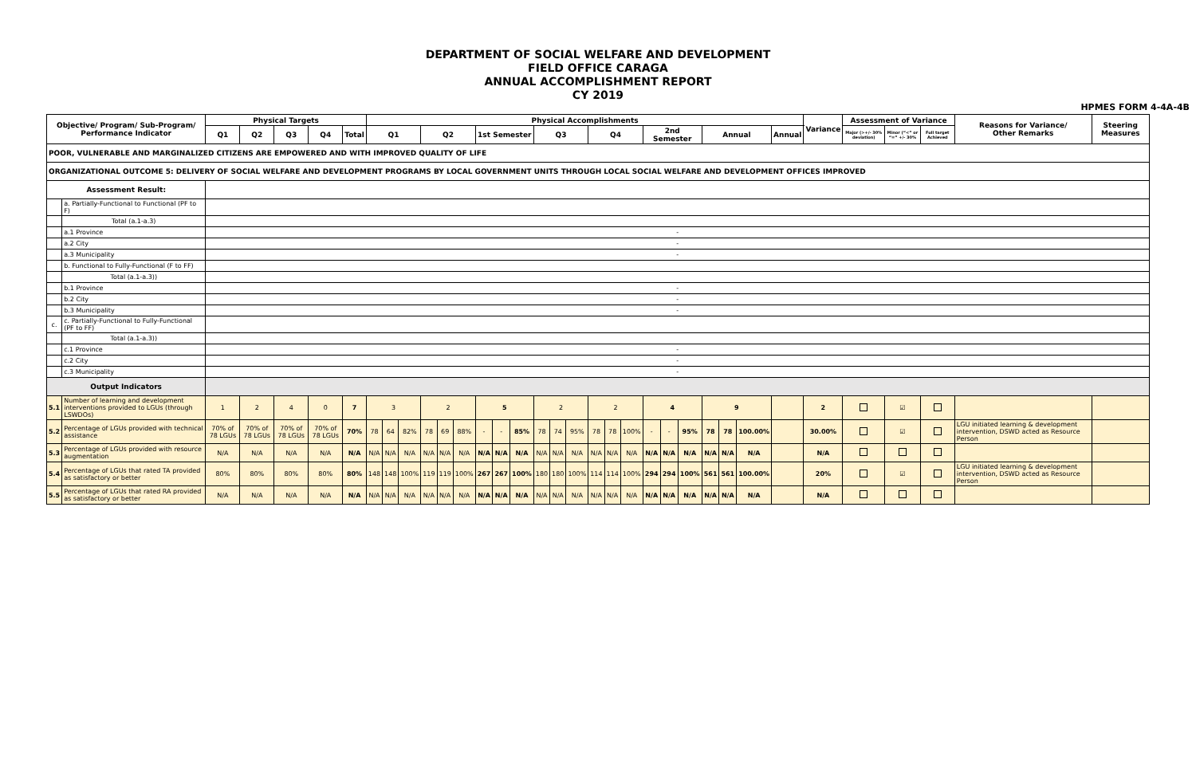DEPARTMENT OF SOCIAL WELFARE AND DEVELOPMENT
FIELD OFFICE CARAGA
ANNUAL ACCOMPLISHMENT REPORT
CY 2019
HPMES FORM 4-4A-4B
| Objective/ Program/ Sub-Program/ Performance Indicator | | Physical Targets | | | | | Physical Accomplishments | | | | | | | | | | | | | | | | | | | | | | Variance | Assessment of Variance | | | Reasons for Variance/ Other Remarks | Steering Measures |
| --- | --- | --- | --- | --- | --- | --- | --- | --- | --- | --- | --- | --- | --- | --- | --- | --- | --- | --- | --- | --- | --- | --- | --- | --- | --- | --- | --- | --- | --- | --- | --- | --- | --- | --- |
| | | Q1 | Q2 | Q3 | Q4 | Total | Q1 | | | Q2 | | | 1st Semester | | | Q3 | | | Q4 | | | 2nd Semester | | | Annual | | | Annual | | Major (>+/- 30% deviation) | Minor (“<” or “=” +/- 30% | Full target Achieved | | |
| POOR, VULNERABLE AND MARGINALIZED CITIZENS ARE EMPOWERED AND WITH IMPROVED QUALITY OF LIFE | | | | | | | | | | | | | | | | | | | | | | | | | | | | | | | | | | |
| ORGANIZATIONAL OUTCOME 5: DELIVERY OF SOCIAL WELFARE AND DEVELOPMENT PROGRAMS BY LOCAL GOVERNMENT UNITS THROUGH LOCAL SOCIAL WELFARE AND DEVELOPMENT OFFICES IMPROVED | | | | | | | | | | | | | | | | | | | | | | | | | | | | | | | | | | |
| Assessment Result: | | | | | | | | | | | | | | | | | | | | | | | | | | | | | | | | | | |
| | a. Partially-Functional to Functional (PF to F) | | | | | | | | | | | | | | | | | | | | | | | | | | | | | | | | | |
| | Total (a.1-a.3) | | | | | | | | | | | | | | | | | | | | | | | | | | | | | | | | | |
| | a.1 Province | - | | | | | | | | | | | | | | | | | | | | | | | | | | | | | | | | |
| | a.2 City | - | | | | | | | | | | | | | | | | | | | | | | | | | | | | | | | | |
| | a.3 Municipality | - | | | | | | | | | | | | | | | | | | | | | | | | | | | | | | | | |
| | b. Functional to Fully-Functional (F to FF) | | | | | | | | | | | | | | | | | | | | | | | | | | | | | | | | | |
| | Total (a.1-a.3)) | | | | | | | | | | | | | | | | | | | | | | | | | | | | | | | | | |
| | b.1 Province | - | | | | | | | | | | | | | | | | | | | | | | | | | | | | | | | | |
| | b.2 City | - | | | | | | | | | | | | | | | | | | | | | | | | | | | | | | | | |
| | b.3 Municipality | - | | | | | | | | | | | | | | | | | | | | | | | | | | | | | | | | |
| c. | c. Partially-Functional to Fully-Functional (PF to FF) | | | | | | | | | | | | | | | | | | | | | | | | | | | | | | | | | |
| | Total (a.1-a.3)) | | | | | | | | | | | | | | | | | | | | | | | | | | | | | | | | | |
| | c.1 Province | - | | | | | | | | | | | | | | | | | | | | | | | | | | | | | | | | |
| | c.2 City | - | | | | | | | | | | | | | | | | | | | | | | | | | | | | | | | | |
| | c.3 Municipality | - | | | | | | | | | | | | | | | | | | | | | | | | | | | | | | | | |
| Output Indicators | | | | | | | | | | | | | | | | | | | | | | | | | | | | | | | | | | |
| 5.1 | Number of learning and development interventions provided to LGUs (through LSWDOs) | 1 | 2 | 4 | 0 | 7 | 3 | | | 2 | | | 5 | | | 2 | | | 2 | | | 4 | | | 9 | | | | 2 | | ☑ | | | |
| 5.2 | Percentage of LGUs provided with technical assistance | 70% of 78 LGUs | 70% of 78 LGUs | 70% of 78 LGUs | 70% of 78 LGUs | 70% | 78 | 64 | 82% | 78 | 69 | 88% | - | - | 85% | 78 | 74 | 95% | 78 | 78 | 100% | - | - | 95% | 78 | 78 | 100.00% | | 30.00% | | ☑ | | LGU initiated learning & development intervention, DSWD acted as Resource Person | |
| 5.3 | Percentage of LGUs provided with resource augmentation | N/A | N/A | N/A | N/A | N/A | N/A | N/A | N/A | N/A | N/A | N/A | N/A | N/A | N/A | N/A | N/A | N/A | N/A | N/A | N/A | N/A | N/A | N/A | N/A | N/A | N/A | | N/A | | | | | |
| 5.4 | Percentage of LGUs that rated TA provided as satisfactory or better | 80% | 80% | 80% | 80% | 80% | 148 | 148 | 100% | 119 | 119 | 100% | 267 | 267 | 100% | 180 | 180 | 100% | 114 | 114 | 100% | 294 | 294 | 100% | 561 | 561 | 100.00% | | 20% | | ☑ | | LGU initiated learning & development intervention, DSWD acted as Resource Person | |
| 5.5 | Percentage of LGUs that rated RA provided as satisfactory or better | N/A | N/A | N/A | N/A | N/A | N/A | N/A | N/A | N/A | N/A | N/A | N/A | N/A | N/A | N/A | N/A | N/A | N/A | N/A | N/A | N/A | N/A | N/A | N/A | N/A | N/A | | N/A | | | | | |